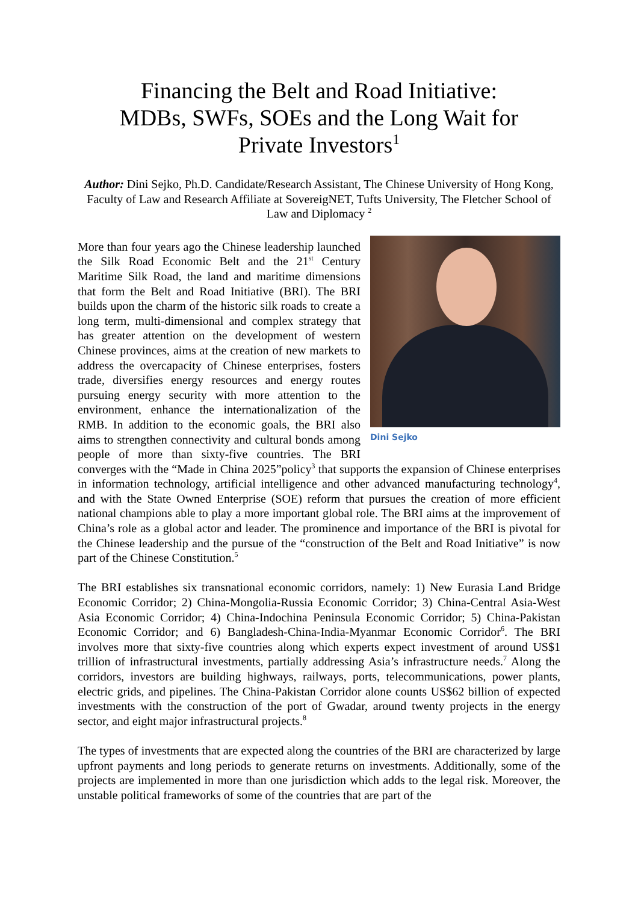Financing the Belt and Road Initiative:
MDBs, SWFs, SOEs and the Long Wait for
Private Investors<sup>1</sup>
Author: Dini Sejko, Ph.D. Candidate/Research Assistant, The Chinese University of Hong Kong, Faculty of Law and Research Affiliate at SovereigNET, Tufts University, The Fletcher School of Law and Diplomacy <sup>2</sup>
Dini Sejko
More than four years ago the Chinese leadership launched the Silk Road Economic Belt and the 21<sup>st</sup> Century Maritime Silk Road, the land and maritime dimensions that form the Belt and Road Initiative (BRI). The BRI builds upon the charm of the historic silk roads to create a long term, multi-dimensional and complex strategy that has greater attention on the development of western Chinese provinces, aims at the creation of new markets to address the overcapacity of Chinese enterprises, fosters trade, diversifies energy resources and energy routes pursuing energy security with more attention to the environment, enhance the internationalization of the RMB. In addition to the economic goals, the BRI also aims to strengthen connectivity and cultural bonds among people of more than sixty-five countries. The BRI converges with the “Made in China 2025”policy<sup>3</sup> that supports the expansion of Chinese enterprises in information technology, artificial intelligence and other advanced manufacturing technology<sup>4</sup>, and with the State Owned Enterprise (SOE) reform that pursues the creation of more efficient national champions able to play a more important global role. The BRI aims at the improvement of China’s role as a global actor and leader. The prominence and importance of the BRI is pivotal for the Chinese leadership and the pursue of the “construction of the Belt and Road Initiative” is now part of the Chinese Constitution.<sup>5</sup>
The BRI establishes six transnational economic corridors, namely: 1) New Eurasia Land Bridge Economic Corridor; 2) China-Mongolia-Russia Economic Corridor; 3) China-Central Asia-West Asia Economic Corridor; 4) China-Indochina Peninsula Economic Corridor; 5) China-Pakistan Economic Corridor; and 6) Bangladesh-China-India-Myanmar Economic Corridor<sup>6</sup>. The BRI involves more that sixty-five countries along which experts expect investment of around US$1 trillion of infrastructural investments, partially addressing Asia’s infrastructure needs.<sup>7</sup> Along the corridors, investors are building highways, railways, ports, telecommunications, power plants, electric grids, and pipelines. The China-Pakistan Corridor alone counts US$62 billion of expected investments with the construction of the port of Gwadar, around twenty projects in the energy sector, and eight major infrastructural projects.<sup>8</sup>
The types of investments that are expected along the countries of the BRI are characterized by large upfront payments and long periods to generate returns on investments. Additionally, some of the projects are implemented in more than one jurisdiction which adds to the legal risk. Moreover, the unstable political frameworks of some of the countries that are part of the